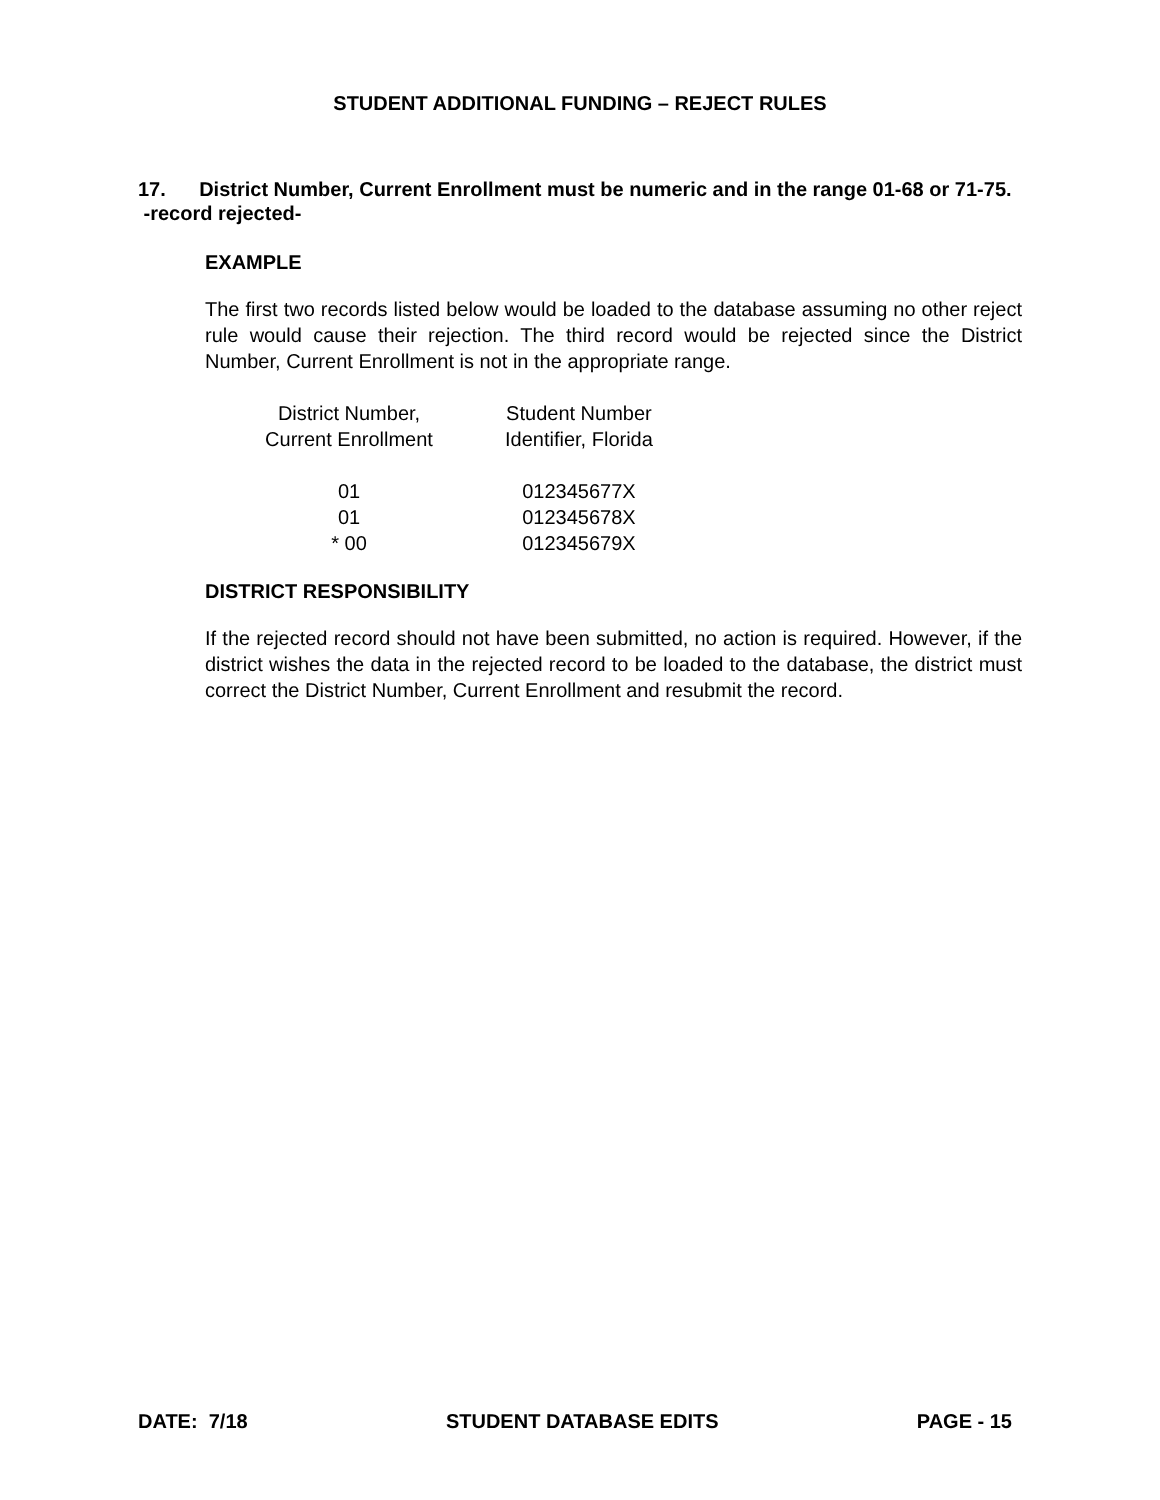STUDENT ADDITIONAL FUNDING – REJECT RULES
17. District Number, Current Enrollment must be numeric and in the range 01-68 or 71-75. -record rejected-
EXAMPLE
The first two records listed below would be loaded to the database assuming no other reject rule would cause their rejection. The third record would be rejected since the District Number, Current Enrollment is not in the appropriate range.
| District Number, Current Enrollment | Student Number Identifier, Florida |
| --- | --- |
| 01 | 012345677X |
| 01 | 012345678X |
| * 00 | 012345679X |
DISTRICT RESPONSIBILITY
If the rejected record should not have been submitted, no action is required. However, if the district wishes the data in the rejected record to be loaded to the database, the district must correct the District Number, Current Enrollment and resubmit the record.
DATE: 7/18 STUDENT DATABASE EDITS PAGE - 15